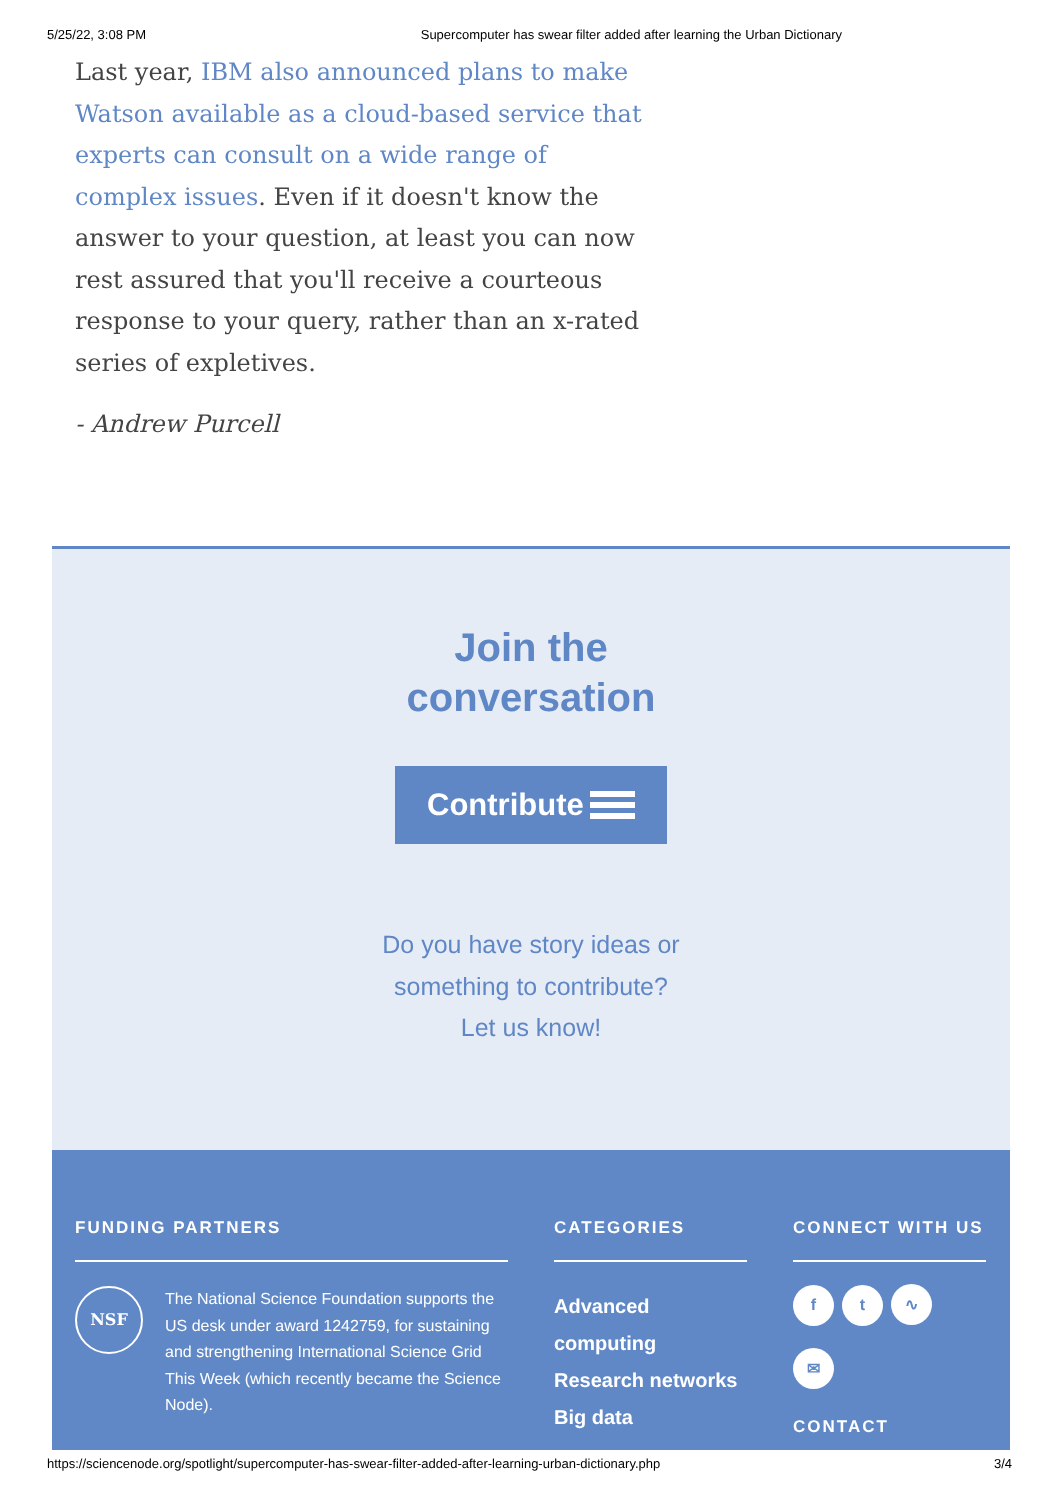5/25/22, 3:08 PM Supercomputer has swear filter added after learning the Urban Dictionary
Last year, IBM also announced plans to make Watson available as a cloud-based service that experts can consult on a wide range of complex issues. Even if it doesn't know the answer to your question, at least you can now rest assured that you'll receive a courteous response to your query, rather than an x-rated series of expletives.
- Andrew Purcell
Join the
conversation
Contribute
Do you have story ideas or
something to contribute?
Let us know!
FUNDING PARTNERS
NSF
The National Science Foundation supports the US desk under award 1242759, for sustaining and strengthening International Science Grid This Week (which recently became the Science Node).
CATEGORIES
Advanced computing
Research networks
Big data
CONNECT WITH US
ft ∿ ✉
CONTACT
https://sciencenode.org/spotlight/supercomputer-has-swear-filter-added-after-learning-urban-dictionary.php 3/4